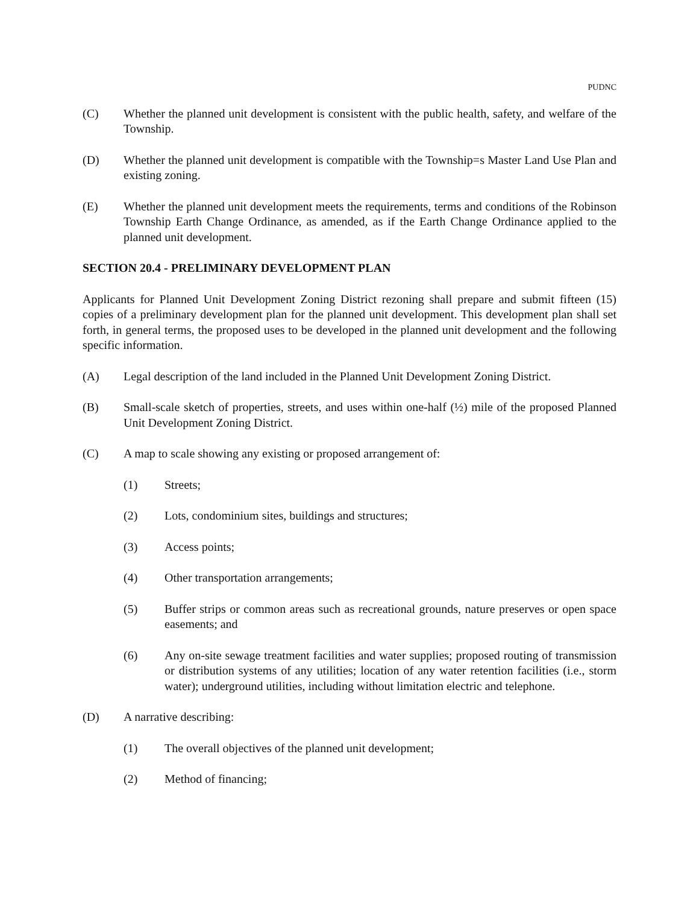PUDNC
(C) Whether the planned unit development is consistent with the public health, safety, and welfare of the Township.
(D) Whether the planned unit development is compatible with the Township=s Master Land Use Plan and existing zoning.
(E) Whether the planned unit development meets the requirements, terms and conditions of the Robinson Township Earth Change Ordinance, as amended, as if the Earth Change Ordinance applied to the planned unit development.
SECTION 20.4 - PRELIMINARY DEVELOPMENT PLAN
Applicants for Planned Unit Development Zoning District rezoning shall prepare and submit fifteen (15) copies of a preliminary development plan for the planned unit development. This development plan shall set forth, in general terms, the proposed uses to be developed in the planned unit development and the following specific information.
(A) Legal description of the land included in the Planned Unit Development Zoning District.
(B) Small-scale sketch of properties, streets, and uses within one-half (½) mile of the proposed Planned Unit Development Zoning District.
(C) A map to scale showing any existing or proposed arrangement of:
(1) Streets;
(2) Lots, condominium sites, buildings and structures;
(3) Access points;
(4) Other transportation arrangements;
(5) Buffer strips or common areas such as recreational grounds, nature preserves or open space easements; and
(6) Any on-site sewage treatment facilities and water supplies; proposed routing of transmission or distribution systems of any utilities; location of any water retention facilities (i.e., storm water); underground utilities, including without limitation electric and telephone.
(D) A narrative describing:
(1) The overall objectives of the planned unit development;
(2) Method of financing;